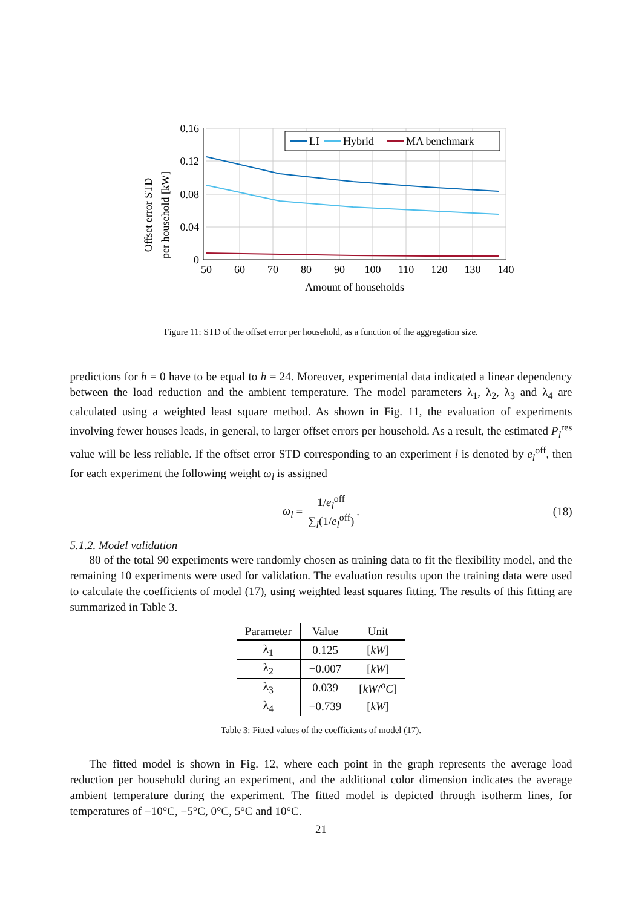Offset error STD
per household [kW]
0.16
0.12
0.08
0.04
0
50
60
70
80
90
100
110
120
130
140
Amount of households
LI
Hybrid
MA benchmark
Figure 11: STD of the offset error per household, as a function of the aggregation size.
predictions for h = 0 have to be equal to h = 24. Moreover, experimental data indicated a linear dependency between the load reduction and the ambient temperature. The model parameters λ<sub>1</sub>, λ<sub>2</sub>, λ<sub>3</sub> and λ<sub>4</sub> are calculated using a weighted least square method. As shown in Fig. 11, the evaluation of experiments involving fewer houses leads, in general, to larger offset errors per household. As a result, the estimated P<sub>l</sub><sup>res</sup> value will be less reliable. If the offset error STD corresponding to an experiment l is denoted by e<sub>l</sub><sup>off</sup>, then for each experiment the following weight ω<sub>l</sub> is assigned
ω<sub>l</sub> = 1/e<sub>l</sub><sup>off</sup> ∑<sub>l</sub>(1/e<sub>l</sub><sup>off</sup>). (18)
5.1.2. Model validation
80 of the total 90 experiments were randomly chosen as training data to fit the flexibility model, and the remaining 10 experiments were used for validation. The evaluation results upon the training data were used to calculate the coefficients of model (17), using weighted least squares fitting. The results of this fitting are summarized in Table 3.
| Parameter | Value | Unit |
| --- | --- | --- |
| λ<sub>1</sub> | 0.125 | [ kW ] |
| λ<sub>2</sub> | −0.007 | [ kW ] |
| λ<sub>3</sub> | 0.039 | [ kW / <sup>o</sup>C ] |
| λ<sub>4</sub> | −0.739 | [ kW ] |
Table 3: Fitted values of the coefficients of model (17).
The fitted model is shown in Fig. 12, where each point in the graph represents the average load reduction per household during an experiment, and the additional color dimension indicates the average ambient temperature during the experiment. The fitted model is depicted through isotherm lines, for temperatures of −10°C, −5°C, 0°C, 5°C and 10°C.
21